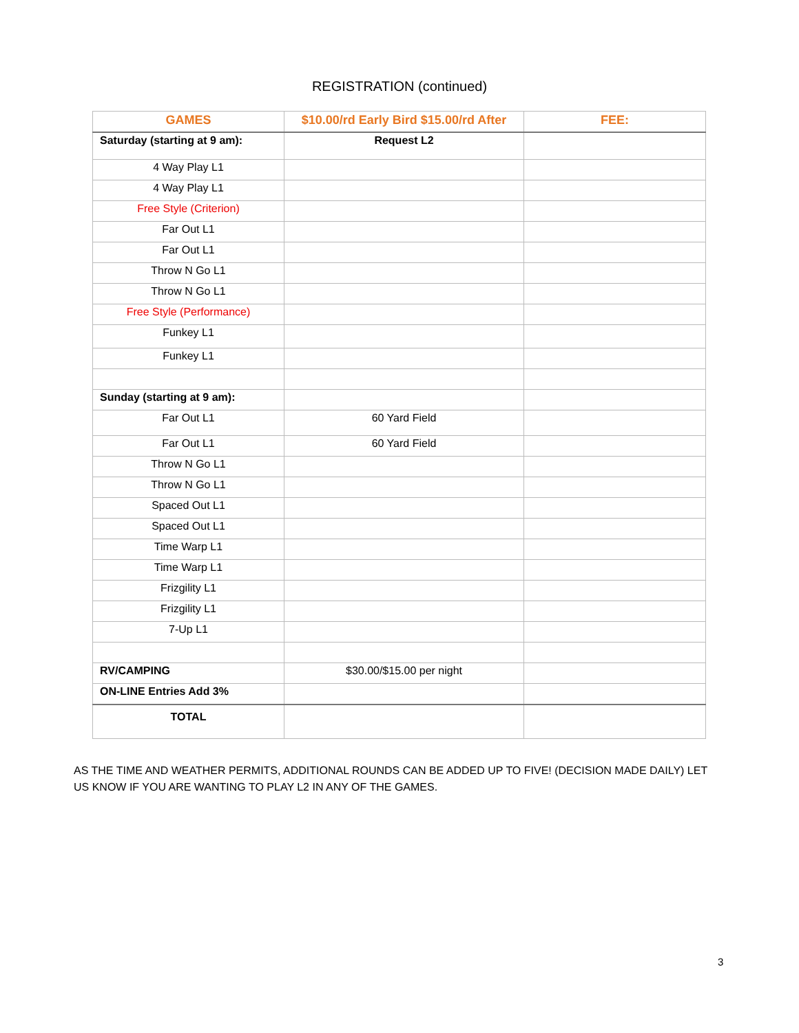REGISTRATION (continued)
| GAMES | $10.00/rd Early Bird $15.00/rd After | FEE: |
| --- | --- | --- |
| Saturday (starting at 9 am): | Request L2 | |
| 4 Way Play L1 | | |
| 4 Way Play L1 | | |
| Free Style (Criterion) | | |
| Far Out L1 | | |
| Far Out L1 | | |
| Throw N Go L1 | | |
| Throw N Go L1 | | |
| Free Style (Performance) | | |
| Funkey L1 | | |
| Funkey L1 | | |
| Sunday (starting at 9 am): | | |
| Far Out L1 | 60 Yard Field | |
| Far Out L1 | 60 Yard Field | |
| Throw N Go L1 | | |
| Throw N Go L1 | | |
| Spaced Out L1 | | |
| Spaced Out L1 | | |
| Time Warp L1 | | |
| Time Warp L1 | | |
| Frizgility L1 | | |
| Frizgility L1 | | |
| 7-Up L1 | | |
| RV/CAMPING | $30.00/$15.00 per night | |
| ON-LINE Entries Add 3% | | |
| TOTAL | | |
AS THE TIME AND WEATHER PERMITS, ADDITIONAL ROUNDS CAN BE ADDED UP TO FIVE! (DECISION MADE DAILY) LET US KNOW IF YOU ARE WANTING TO PLAY L2 IN ANY OF THE GAMES.
3